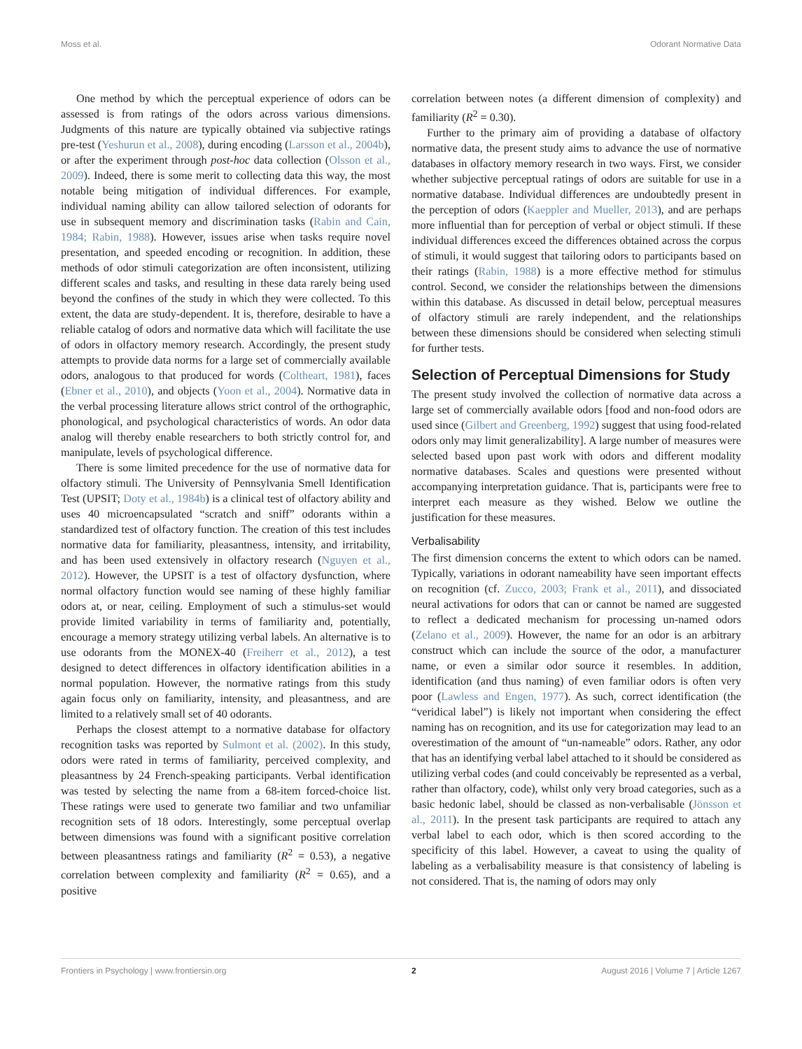Moss et al. Odorant Normative Data
One method by which the perceptual experience of odors can be assessed is from ratings of the odors across various dimensions. Judgments of this nature are typically obtained via subjective ratings pre-test (Yeshurun et al., 2008), during encoding (Larsson et al., 2004b), or after the experiment through post-hoc data collection (Olsson et al., 2009). Indeed, there is some merit to collecting data this way, the most notable being mitigation of individual differences. For example, individual naming ability can allow tailored selection of odorants for use in subsequent memory and discrimination tasks (Rabin and Cain, 1984; Rabin, 1988). However, issues arise when tasks require novel presentation, and speeded encoding or recognition. In addition, these methods of odor stimuli categorization are often inconsistent, utilizing different scales and tasks, and resulting in these data rarely being used beyond the confines of the study in which they were collected. To this extent, the data are study-dependent. It is, therefore, desirable to have a reliable catalog of odors and normative data which will facilitate the use of odors in olfactory memory research. Accordingly, the present study attempts to provide data norms for a large set of commercially available odors, analogous to that produced for words (Coltheart, 1981), faces (Ebner et al., 2010), and objects (Yoon et al., 2004). Normative data in the verbal processing literature allows strict control of the orthographic, phonological, and psychological characteristics of words. An odor data analog will thereby enable researchers to both strictly control for, and manipulate, levels of psychological difference.
There is some limited precedence for the use of normative data for olfactory stimuli. The University of Pennsylvania Smell Identification Test (UPSIT; Doty et al., 1984b) is a clinical test of olfactory ability and uses 40 microencapsulated “scratch and sniff” odorants within a standardized test of olfactory function. The creation of this test includes normative data for familiarity, pleasantness, intensity, and irritability, and has been used extensively in olfactory research (Nguyen et al., 2012). However, the UPSIT is a test of olfactory dysfunction, where normal olfactory function would see naming of these highly familiar odors at, or near, ceiling. Employment of such a stimulus-set would provide limited variability in terms of familiarity and, potentially, encourage a memory strategy utilizing verbal labels. An alternative is to use odorants from the MONEX-40 (Freiherr et al., 2012), a test designed to detect differences in olfactory identification abilities in a normal population. However, the normative ratings from this study again focus only on familiarity, intensity, and pleasantness, and are limited to a relatively small set of 40 odorants.
Perhaps the closest attempt to a normative database for olfactory recognition tasks was reported by Sulmont et al. (2002). In this study, odors were rated in terms of familiarity, perceived complexity, and pleasantness by 24 French-speaking participants. Verbal identification was tested by selecting the name from a 68-item forced-choice list. These ratings were used to generate two familiar and two unfamiliar recognition sets of 18 odors. Interestingly, some perceptual overlap between dimensions was found with a significant positive correlation between pleasantness ratings and familiarity (R<sup>2</sup> = 0.53), a negative correlation between complexity and familiarity (R<sup>2</sup> = 0.65), and a positive
correlation between notes (a different dimension of complexity) and familiarity (R<sup>2</sup> = 0.30).
Further to the primary aim of providing a database of olfactory normative data, the present study aims to advance the use of normative databases in olfactory memory research in two ways. First, we consider whether subjective perceptual ratings of odors are suitable for use in a normative database. Individual differences are undoubtedly present in the perception of odors (Kaeppler and Mueller, 2013), and are perhaps more influential than for perception of verbal or object stimuli. If these individual differences exceed the differences obtained across the corpus of stimuli, it would suggest that tailoring odors to participants based on their ratings (Rabin, 1988) is a more effective method for stimulus control. Second, we consider the relationships between the dimensions within this database. As discussed in detail below, perceptual measures of olfactory stimuli are rarely independent, and the relationships between these dimensions should be considered when selecting stimuli for further tests.
Selection of Perceptual Dimensions for Study
The present study involved the collection of normative data across a large set of commercially available odors [food and non-food odors are used since (Gilbert and Greenberg, 1992) suggest that using food-related odors only may limit generalizability]. A large number of measures were selected based upon past work with odors and different modality normative databases. Scales and questions were presented without accompanying interpretation guidance. That is, participants were free to interpret each measure as they wished. Below we outline the justification for these measures.
Verbalisability
The first dimension concerns the extent to which odors can be named. Typically, variations in odorant nameability have seen important effects on recognition (cf. Zucco, 2003; Frank et al., 2011), and dissociated neural activations for odors that can or cannot be named are suggested to reflect a dedicated mechanism for processing un-named odors (Zelano et al., 2009). However, the name for an odor is an arbitrary construct which can include the source of the odor, a manufacturer name, or even a similar odor source it resembles. In addition, identification (and thus naming) of even familiar odors is often very poor (Lawless and Engen, 1977). As such, correct identification (the “veridical label”) is likely not important when considering the effect naming has on recognition, and its use for categorization may lead to an overestimation of the amount of “un-nameable” odors. Rather, any odor that has an identifying verbal label attached to it should be considered as utilizing verbal codes (and could conceivably be represented as a verbal, rather than olfactory, code), whilst only very broad categories, such as a basic hedonic label, should be classed as non-verbalisable (Jönsson et al., 2011). In the present task participants are required to attach any verbal label to each odor, which is then scored according to the specificity of this label. However, a caveat to using the quality of labeling as a verbalisability measure is that consistency of labeling is not considered. That is, the naming of odors may only
Frontiers in Psychology | www.frontiersin.org 2 August 2016 | Volume 7 | Article 1267